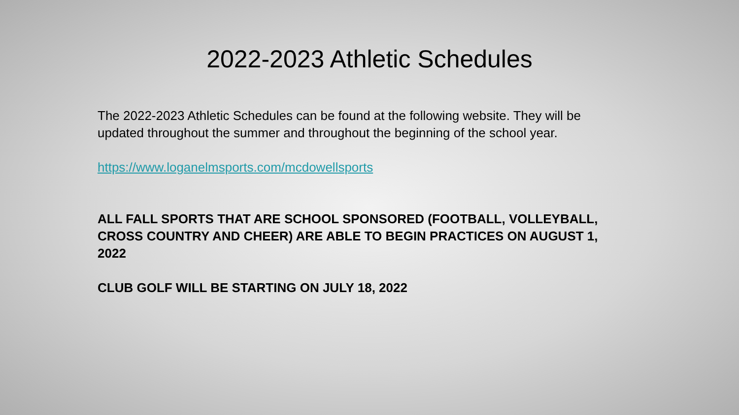2022-2023 Athletic Schedules
The 2022-2023 Athletic Schedules can be found at the following website. They will be updated throughout the summer and throughout the beginning of the school year.
https://www.loganelmsports.com/mcdowellsports
ALL FALL SPORTS THAT ARE SCHOOL SPONSORED (FOOTBALL, VOLLEYBALL, CROSS COUNTRY AND CHEER) ARE ABLE TO BEGIN PRACTICES ON AUGUST 1, 2022
CLUB GOLF WILL BE STARTING ON JULY 18, 2022